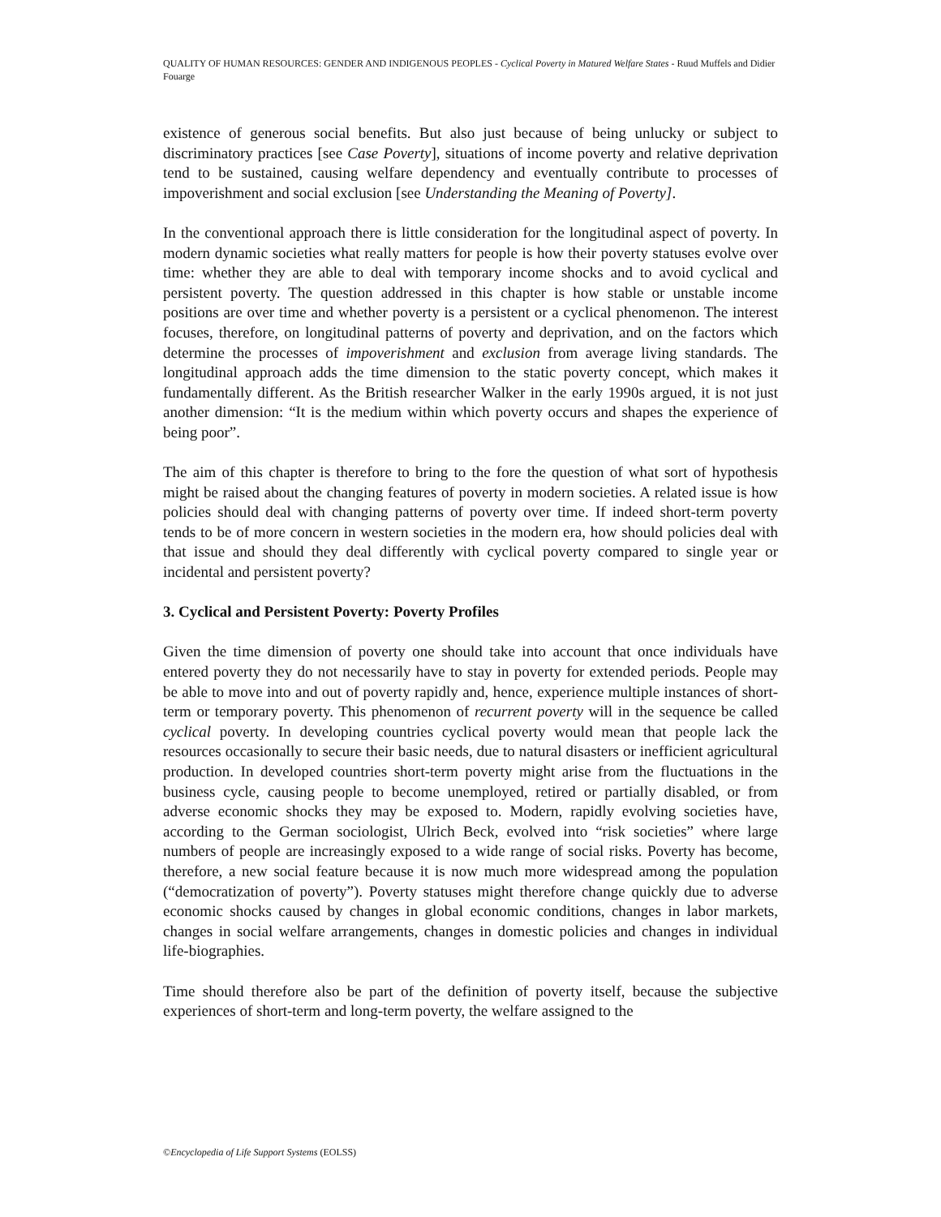QUALITY OF HUMAN RESOURCES: GENDER AND INDIGENOUS PEOPLES - Cyclical Poverty in Matured Welfare States - Ruud Muffels and Didier Fouarge
existence of generous social benefits. But also just because of being unlucky or subject to discriminatory practices [see Case Poverty], situations of income poverty and relative deprivation tend to be sustained, causing welfare dependency and eventually contribute to processes of impoverishment and social exclusion [see Understanding the Meaning of Poverty].
In the conventional approach there is little consideration for the longitudinal aspect of poverty. In modern dynamic societies what really matters for people is how their poverty statuses evolve over time: whether they are able to deal with temporary income shocks and to avoid cyclical and persistent poverty. The question addressed in this chapter is how stable or unstable income positions are over time and whether poverty is a persistent or a cyclical phenomenon. The interest focuses, therefore, on longitudinal patterns of poverty and deprivation, and on the factors which determine the processes of impoverishment and exclusion from average living standards. The longitudinal approach adds the time dimension to the static poverty concept, which makes it fundamentally different. As the British researcher Walker in the early 1990s argued, it is not just another dimension: “It is the medium within which poverty occurs and shapes the experience of being poor”.
The aim of this chapter is therefore to bring to the fore the question of what sort of hypothesis might be raised about the changing features of poverty in modern societies. A related issue is how policies should deal with changing patterns of poverty over time. If indeed short-term poverty tends to be of more concern in western societies in the modern era, how should policies deal with that issue and should they deal differently with cyclical poverty compared to single year or incidental and persistent poverty?
3. Cyclical and Persistent Poverty: Poverty Profiles
Given the time dimension of poverty one should take into account that once individuals have entered poverty they do not necessarily have to stay in poverty for extended periods. People may be able to move into and out of poverty rapidly and, hence, experience multiple instances of short-term or temporary poverty. This phenomenon of recurrent poverty will in the sequence be called cyclical poverty. In developing countries cyclical poverty would mean that people lack the resources occasionally to secure their basic needs, due to natural disasters or inefficient agricultural production. In developed countries short-term poverty might arise from the fluctuations in the business cycle, causing people to become unemployed, retired or partially disabled, or from adverse economic shocks they may be exposed to. Modern, rapidly evolving societies have, according to the German sociologist, Ulrich Beck, evolved into “risk societies” where large numbers of people are increasingly exposed to a wide range of social risks. Poverty has become, therefore, a new social feature because it is now much more widespread among the population (“democratization of poverty”). Poverty statuses might therefore change quickly due to adverse economic shocks caused by changes in global economic conditions, changes in labor markets, changes in social welfare arrangements, changes in domestic policies and changes in individual life-biographies.
Time should therefore also be part of the definition of poverty itself, because the subjective experiences of short-term and long-term poverty, the welfare assigned to the
©Encyclopedia of Life Support Systems (EOLSS)